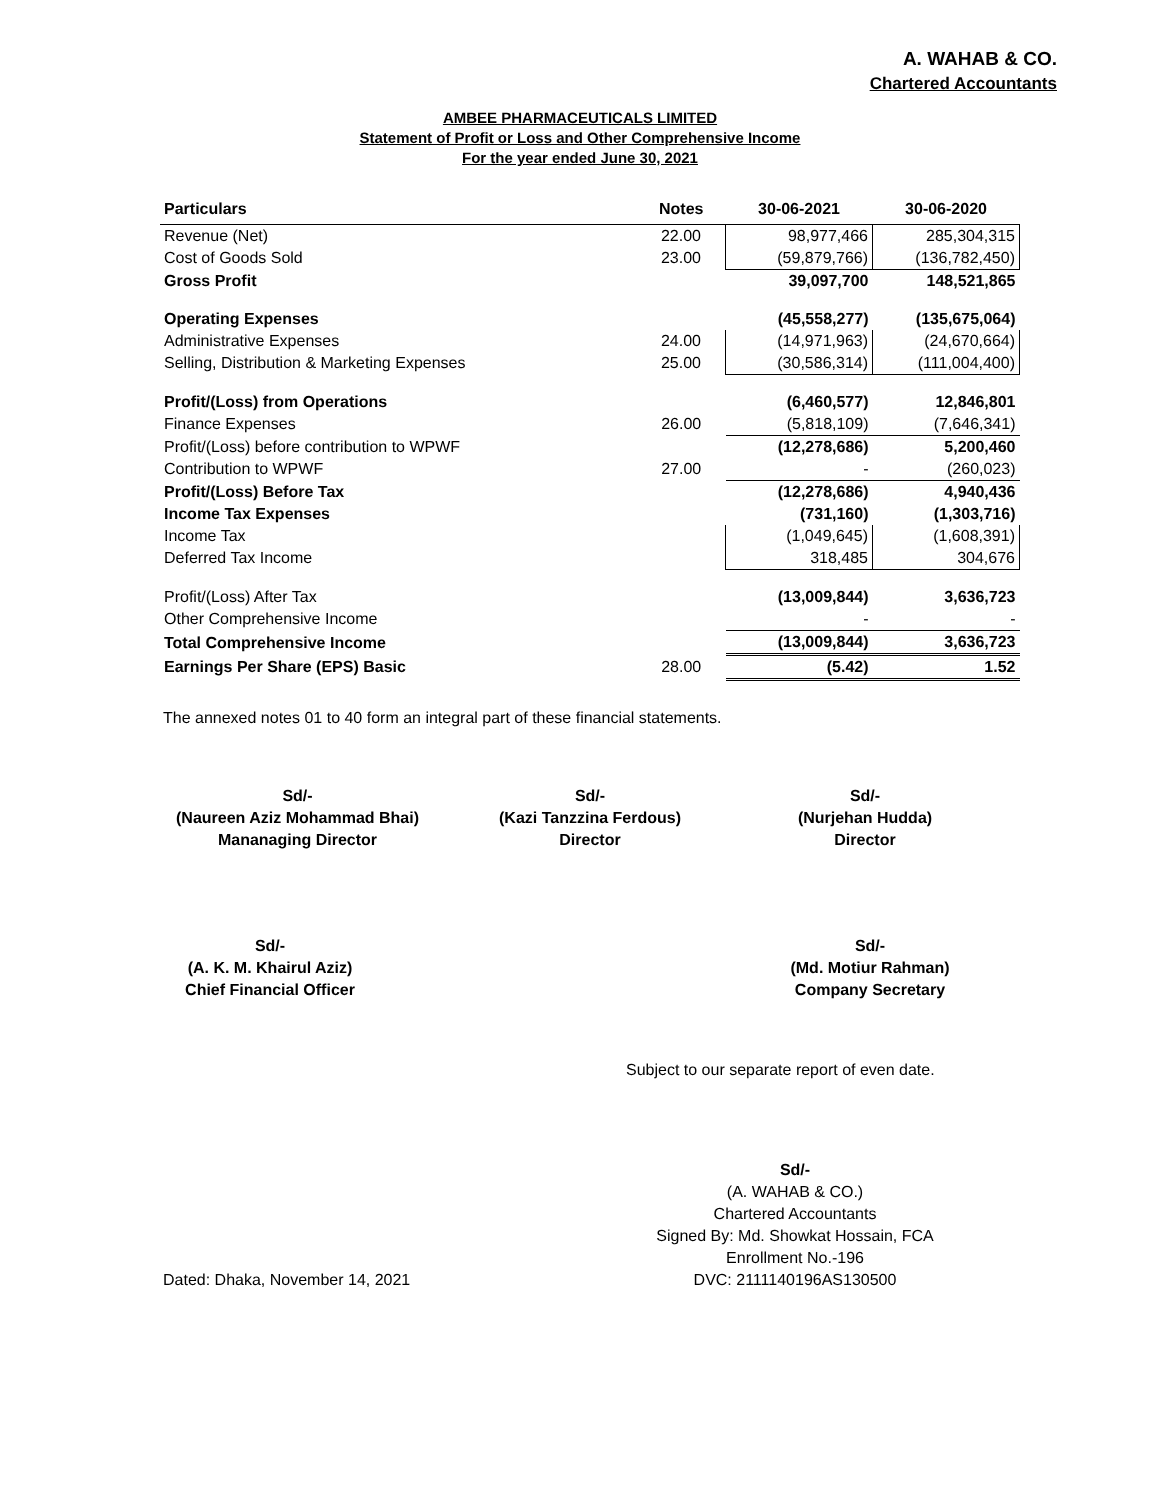A. WAHAB & CO.
Chartered Accountants
AMBEE PHARMACEUTICALS LIMITED
Statement of Profit or Loss and Other Comprehensive Income
For the year ended June 30, 2021
| Particulars | Notes | 30-06-2021 | 30-06-2020 |
| --- | --- | --- | --- |
| Revenue (Net) | 22.00 | 98,977,466 | 285,304,315 |
| Cost of Goods Sold | 23.00 | (59,879,766) | (136,782,450) |
| Gross Profit | | 39,097,700 | 148,521,865 |
| Operating Expenses | | (45,558,277) | (135,675,064) |
| Administrative Expenses | 24.00 | (14,971,963) | (24,670,664) |
| Selling, Distribution & Marketing Expenses | 25.00 | (30,586,314) | (111,004,400) |
| Profit/(Loss) from Operations | | (6,460,577) | 12,846,801 |
| Finance Expenses | 26.00 | (5,818,109) | (7,646,341) |
| Profit/(Loss) before contribution to WPWF | | (12,278,686) | 5,200,460 |
| Contribution to WPWF | 27.00 | - | (260,023) |
| Profit/(Loss) Before Tax | | (12,278,686) | 4,940,436 |
| Income Tax Expenses | | (731,160) | (1,303,716) |
| Income Tax | | (1,049,645) | (1,608,391) |
| Deferred Tax Income | | 318,485 | 304,676 |
| Profit/(Loss) After Tax | | (13,009,844) | 3,636,723 |
| Other Comprehensive Income | | - | - |
| Total Comprehensive Income | | (13,009,844) | 3,636,723 |
| Earnings Per Share (EPS) Basic | 28.00 | (5.42) | 1.52 |
The annexed notes 01 to 40 form an integral part of these financial statements.
Sd/-
(Naureen Aziz Mohammad Bhai)
Mananaging Director
Sd/-
(Kazi Tanzzina Ferdous)
Director
Sd/-
(Nurjehan Hudda)
Director
Sd/-
(A. K. M. Khairul Aziz)
Chief Financial Officer
Sd/-
(Md. Motiur Rahman)
Company Secretary
Subject to our separate report of even date.
Dated: Dhaka, November 14, 2021 Sd/-
(A. WAHAB & CO.)
Chartered Accountants
Signed By: Md. Showkat Hossain, FCA
Enrollment No.-196
DVC: 2111140196AS130500